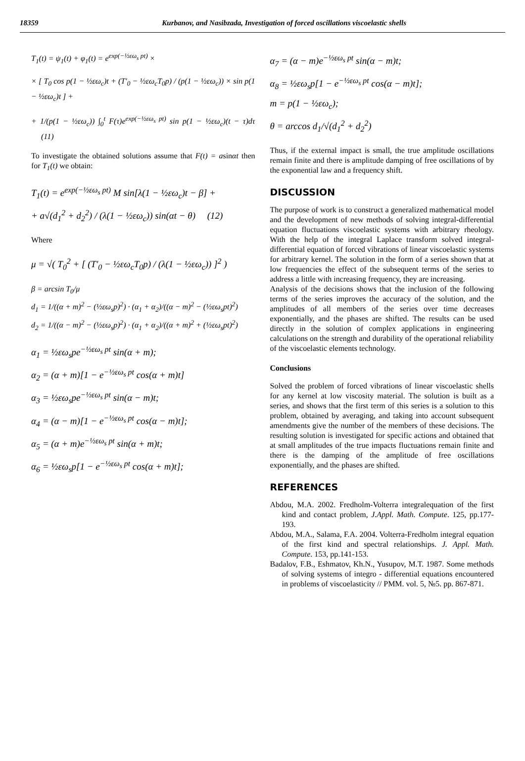18359 Kurbanov, and Nasibzada, Investigation of forced oscillations viscoelastic shells
T<sub>1</sub>(t) = ψ<sub>1</sub>(t) + φ<sub>1</sub>(t) = e<sup>exp(−½εω<sub>s</sub> pt)</sup> ×
× [ T<sub>0</sub> cos p(1 − ½εω<sub>c</sub>)t + (T′<sub>0</sub> − ½εω<sub>c</sub>T<sub>0</sub>p) / (p(1 − ½εω<sub>c</sub>)) × sin p(1 − ½εω<sub>c</sub>)t ] +
+ 1/(p(1 − ½εω<sub>c</sub>)) ∫<sub>0</sub><sup>t</sup> F(τ)e<sup>exp(−½εω<sub>s</sub> pt)</sup> sin p(1 − ½εω<sub>c</sub>)(t − τ)dτ (11)
To investigate the obtained solutions assume that F(t) = asinαt then for T<sub>1</sub>(t) we obtain:
T<sub>1</sub>(t) = e<sup>exp(−½εω<sub>s</sub> pt)</sup> M sin[λ(1 − ½εω<sub>c</sub>)t − β] +
+ a√(d<sub>1</sub><sup>2</sup> + d<sub>2</sub><sup>2</sup>) / (λ(1 − ½εω<sub>c</sub>)) sin(αt − θ) (12)
Where
μ = √( T<sub>0</sub><sup>2</sup> + [ (T′<sub>0</sub> − ½εω<sub>c</sub>T<sub>0</sub>p) / (λ(1 − ½εω<sub>c</sub>)) ]<sup>2</sup> )
β = arcsin T<sub>0</sub>/μ
d<sub>1</sub> = 1/((α + m)<sup>2</sup> − (½εω<sub>s</sub>p)<sup>2</sup>) · (α<sub>1</sub> + α<sub>2</sub>)/((α − m)<sup>2</sup> − (½εω<sub>s</sub>pt)<sup>2</sup>)
d<sub>2</sub> = 1/((α − m)<sup>2</sup> − (½εω<sub>s</sub>p)<sup>2</sup>) · (α<sub>1</sub> + α<sub>2</sub>)/((α + m)<sup>2</sup> + (½εω<sub>s</sub>pt)<sup>2</sup>)
α<sub>1</sub> = ½εω<sub>s</sub>pe<sup>−½εω<sub>s</sub> pt</sup> sin(α + m);
α<sub>2</sub> = (α + m)[1 − e<sup>−½εω<sub>s</sub> pt</sup> cos(α + m)t]
α<sub>3</sub> = ½εω<sub>s</sub>pe<sup>−½εω<sub>s</sub> pt</sup> sin(α − m)t;
α<sub>4</sub> = (α − m)[1 − e<sup>−½εω<sub>s</sub> pt</sup> cos(α − m)t];
α<sub>5</sub> = (α + m)e<sup>−½εω<sub>s</sub> pt</sup> sin(α + m)t;
α<sub>6</sub> = ½εω<sub>s</sub>p[1 − e<sup>−½εω<sub>s</sub> pt</sup> cos(α + m)t];
α<sub>7</sub> = (α − m)e<sup>−½εω<sub>s</sub> pt</sup> sin(α − m)t;
α<sub>8</sub> = ½εω<sub>s</sub>p[1 − e<sup>−½εω<sub>s</sub> pt</sup> cos(α − m)t];
m = p(1 − ½εω<sub>c</sub>);
θ = arccos d<sub>1</sub>/√(d<sub>1</sub><sup>2</sup> + d<sub>2</sub><sup>2</sup>)
Thus, if the external impact is small, the true amplitude oscillations remain finite and there is amplitude damping of free oscillations of by the exponential law and a frequency shift.
DISCUSSION
The purpose of work is to construct a generalized mathematical model and the development of new methods of solving integral-differential equation fluctuations viscoelastic systems with arbitrary rheology. With the help of the integral Laplace transform solved integral-differential equation of forced vibrations of linear viscoelastic systems for arbitrary kernel. The solution in the form of a series shown that at low frequencies the effect of the subsequent terms of the series to address a little with increasing frequency, they are increasing.
Analysis of the decisions shows that the inclusion of the following terms of the series improves the accuracy of the solution, and the amplitudes of all members of the series over time decreases exponentially, and the phases are shifted. The results can be used directly in the solution of complex applications in engineering calculations on the strength and durability of the operational reliability of the viscoelastic elements technology.
Conclusions
Solved the problem of forced vibrations of linear viscoelastic shells for any kernel at low viscosity material. The solution is built as a series, and shows that the first term of this series is a solution to this problem, obtained by averaging, and taking into account subsequent amendments give the number of the members of these decisions. The resulting solution is investigated for specific actions and obtained that at small amplitudes of the true impacts fluctuations remain finite and there is the damping of the amplitude of free oscillations exponentially, and the phases are shifted.
REFERENCES
Abdou, M.A. 2002. Fredholm-Volterra integralequation of the first kind and contact problem, J.Appl. Math. Compute. 125, pp.177-193.
Abdou, M.A., Salama, F.A. 2004. Volterra-Fredholm integral equation of the first kind and spectral relationships. J. Appl. Math. Compute. 153, pp.141-153.
Badalov, F.B., Eshmatov, Kh.N., Yusupov, M.T. 1987. Some methods of solving systems of integro - differential equations encountered in problems of viscoelasticity // PMM. vol. 5, №5. pp. 867-871.